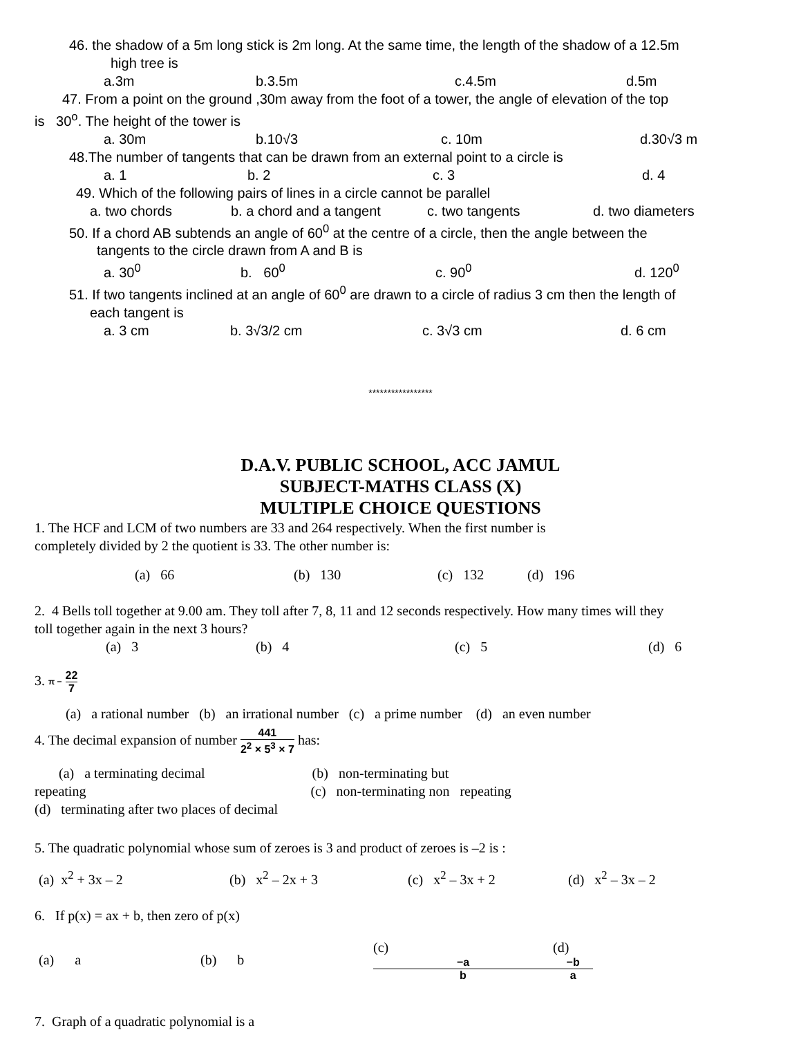46. the shadow of a 5m long stick is 2m long. At the same time, the length of the shadow of a 12.5m
high tree is
a.3m b.3.5m c.4.5m d.5m
47. From a point on the ground ,30m away from the foot of a tower, the angle of elevation of the top
is 30<sup>o</sup>. The height of the tower is
a. 30m b.10√3 c. 10m d.30√3 m
48.The number of tangents that can be drawn from an external point to a circle is
a. 1 b. 2 c. 3 d. 4
49. Which of the following pairs of lines in a circle cannot be parallel
a. two chords b. a chord and a tangent c. two tangents d. two diameters
50. If a chord AB subtends an angle of 60<sup>0</sup> at the centre of a circle, then the angle between the
tangents to the circle drawn from A and B is
a. 30<sup>0</sup> b. 60<sup>0</sup> c. 90<sup>0</sup> d. 120<sup>0</sup>
51. If two tangents inclined at an angle of 60<sup>0</sup> are drawn to a circle of radius 3 cm then the length of
each tangent is
a. 3 cm b. 3√3/2 cm c. 3√3 cm d. 6 cm
*****************
D.A.V. PUBLIC SCHOOL, ACC JAMUL
SUBJECT-MATHS CLASS (X)
MULTIPLE CHOICE QUESTIONS
1. The HCF and LCM of two numbers are 33 and 264 respectively. When the first number is
completely divided by 2 the quotient is 33. The other number is:
(a) 66 (b) 130 (c) 132 (d) 196
2. 4 Bells toll together at 9.00 am. They toll after 7, 8, 11 and 12 seconds respectively. How many times will they
toll together again in the next 3 hours?
(a) 3 (b) 4 (c) 5 (d) 6
3. π − 22 7
(a) a rational number (b) an irrational number (c) a prime number (d) an even number
4. The decimal expansion of number 441 2<sup>2</sup> × 5<sup>3</sup> × 7 has:
(a) a terminating decimal (b) non-terminating but
repeating (c) non-terminating non repeating
(d) terminating after two places of decimal
5. The quadratic polynomial whose sum of zeroes is 3 and product of zeroes is –2 is :
(a) x<sup>2</sup> + 3x – 2 (b) x<sup>2</sup> – 2x + 3 (c) x<sup>2</sup> – 3x + 2 (d) x<sup>2</sup> – 3x – 2
6. If p(x) = ax + b, then zero of p(x)
(a) a (b) b (c)
−a
b (d)
−b
a
7. Graph of a quadratic polynomial is a